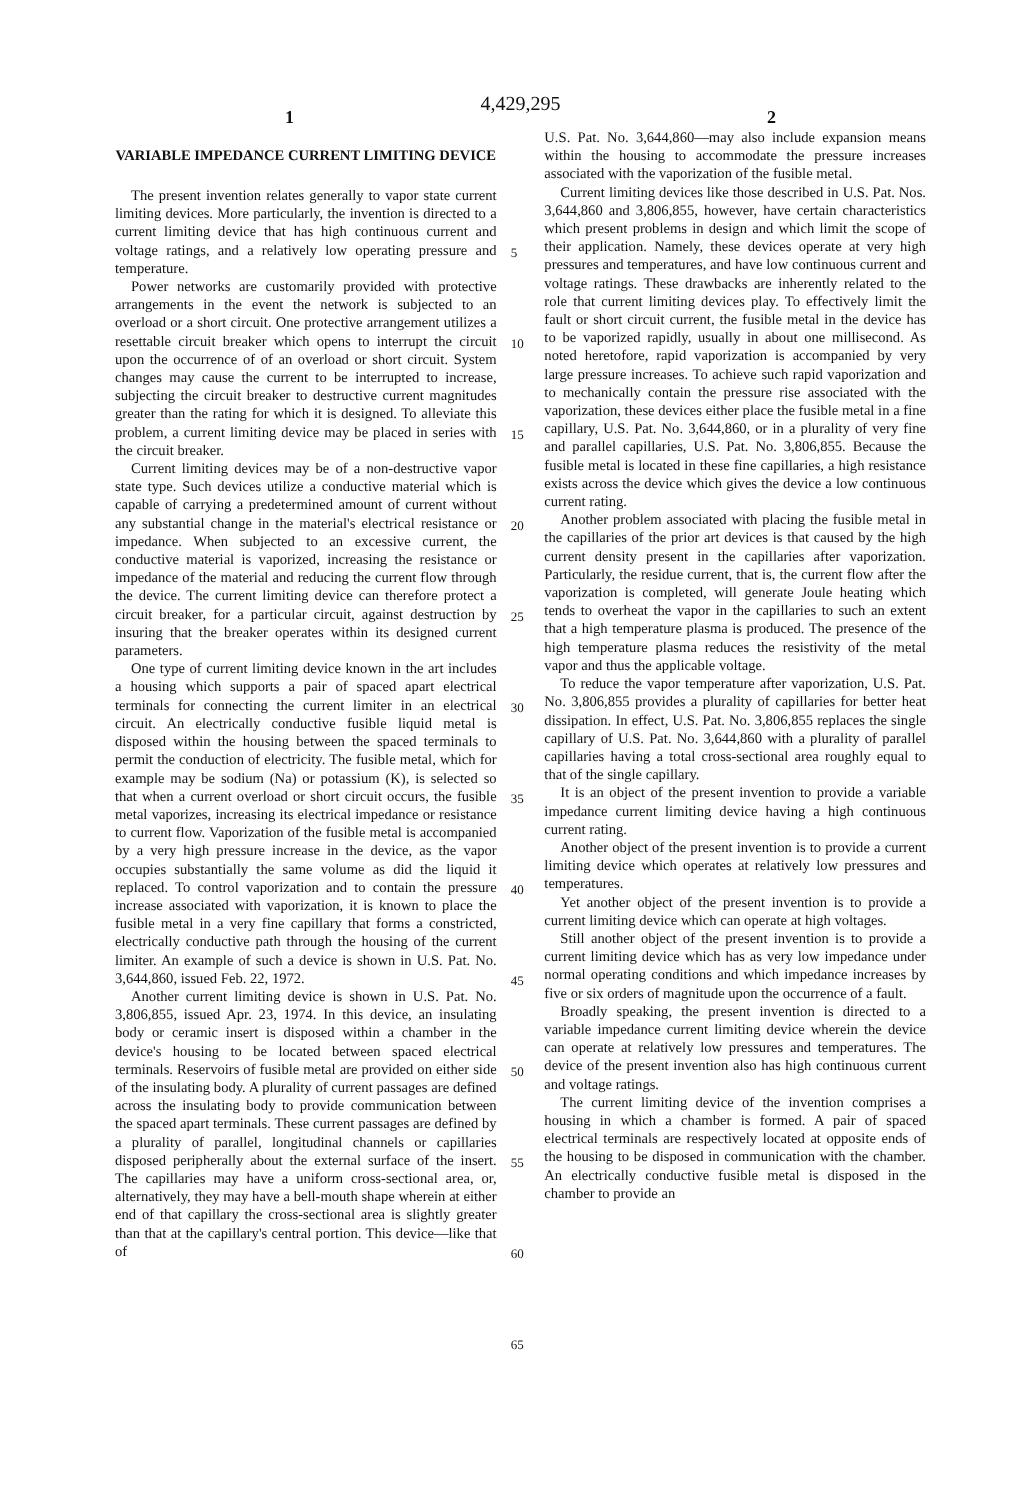4,429,295
1 2
VARIABLE IMPEDANCE CURRENT LIMITING DEVICE
The present invention relates generally to vapor state current limiting devices. More particularly, the invention is directed to a current limiting device that has high continuous current and voltage ratings, and a relatively low operating pressure and temperature.
Power networks are customarily provided with protective arrangements in the event the network is subjected to an overload or a short circuit. One protective arrangement utilizes a resettable circuit breaker which opens to interrupt the circuit upon the occurrence of of an overload or short circuit. System changes may cause the current to be interrupted to increase, subjecting the circuit breaker to destructive current magnitudes greater than the rating for which it is designed. To alleviate this problem, a current limiting device may be placed in series with the circuit breaker.
Current limiting devices may be of a non-destructive vapor state type. Such devices utilize a conductive material which is capable of carrying a predetermined amount of current without any substantial change in the material's electrical resistance or impedance. When subjected to an excessive current, the conductive material is vaporized, increasing the resistance or impedance of the material and reducing the current flow through the device. The current limiting device can therefore protect a circuit breaker, for a particular circuit, against destruction by insuring that the breaker operates within its designed current parameters.
One type of current limiting device known in the art includes a housing which supports a pair of spaced apart electrical terminals for connecting the current limiter in an electrical circuit. An electrically conductive fusible liquid metal is disposed within the housing between the spaced terminals to permit the conduction of electricity. The fusible metal, which for example may be sodium (Na) or potassium (K), is selected so that when a current overload or short circuit occurs, the fusible metal vaporizes, increasing its electrical impedance or resistance to current flow. Vaporization of the fusible metal is accompanied by a very high pressure increase in the device, as the vapor occupies substantially the same volume as did the liquid it replaced. To control vaporization and to contain the pressure increase associated with vaporization, it is known to place the fusible metal in a very fine capillary that forms a constricted, electrically conductive path through the housing of the current limiter. An example of such a device is shown in U.S. Pat. No. 3,644,860, issued Feb. 22, 1972.
Another current limiting device is shown in U.S. Pat. No. 3,806,855, issued Apr. 23, 1974. In this device, an insulating body or ceramic insert is disposed within a chamber in the device's housing to be located between spaced electrical terminals. Reservoirs of fusible metal are provided on either side of the insulating body. A plurality of current passages are defined across the insulating body to provide communication between the spaced apart terminals. These current passages are defined by a plurality of parallel, longitudinal channels or capillaries disposed peripherally about the external surface of the insert. The capillaries may have a uniform cross-sectional area, or, alternatively, they may have a bell-mouth shape wherein at either end of that capillary the cross-sectional area is slightly greater than that at the capillary's central portion. This device—like that of
5
10
15
20
25
30
35
40
45
50
55
60
65
U.S. Pat. No. 3,644,860—may also include expansion means within the housing to accommodate the pressure increases associated with the vaporization of the fusible metal.
Current limiting devices like those described in U.S. Pat. Nos. 3,644,860 and 3,806,855, however, have certain characteristics which present problems in design and which limit the scope of their application. Namely, these devices operate at very high pressures and temperatures, and have low continuous current and voltage ratings. These drawbacks are inherently related to the role that current limiting devices play. To effectively limit the fault or short circuit current, the fusible metal in the device has to be vaporized rapidly, usually in about one millisecond. As noted heretofore, rapid vaporization is accompanied by very large pressure increases. To achieve such rapid vaporization and to mechanically contain the pressure rise associated with the vaporization, these devices either place the fusible metal in a fine capillary, U.S. Pat. No. 3,644,860, or in a plurality of very fine and parallel capillaries, U.S. Pat. No. 3,806,855. Because the fusible metal is located in these fine capillaries, a high resistance exists across the device which gives the device a low continuous current rating.
Another problem associated with placing the fusible metal in the capillaries of the prior art devices is that caused by the high current density present in the capillaries after vaporization. Particularly, the residue current, that is, the current flow after the vaporization is completed, will generate Joule heating which tends to overheat the vapor in the capillaries to such an extent that a high temperature plasma is produced. The presence of the high temperature plasma reduces the resistivity of the metal vapor and thus the applicable voltage.
To reduce the vapor temperature after vaporization, U.S. Pat. No. 3,806,855 provides a plurality of capillaries for better heat dissipation. In effect, U.S. Pat. No. 3,806,855 replaces the single capillary of U.S. Pat. No. 3,644,860 with a plurality of parallel capillaries having a total cross-sectional area roughly equal to that of the single capillary.
It is an object of the present invention to provide a variable impedance current limiting device having a high continuous current rating.
Another object of the present invention is to provide a current limiting device which operates at relatively low pressures and temperatures.
Yet another object of the present invention is to provide a current limiting device which can operate at high voltages.
Still another object of the present invention is to provide a current limiting device which has as very low impedance under normal operating conditions and which impedance increases by five or six orders of magnitude upon the occurrence of a fault.
Broadly speaking, the present invention is directed to a variable impedance current limiting device wherein the device can operate at relatively low pressures and temperatures. The device of the present invention also has high continuous current and voltage ratings.
The current limiting device of the invention comprises a housing in which a chamber is formed. A pair of spaced electrical terminals are respectively located at opposite ends of the housing to be disposed in communication with the chamber. An electrically conductive fusible metal is disposed in the chamber to provide an